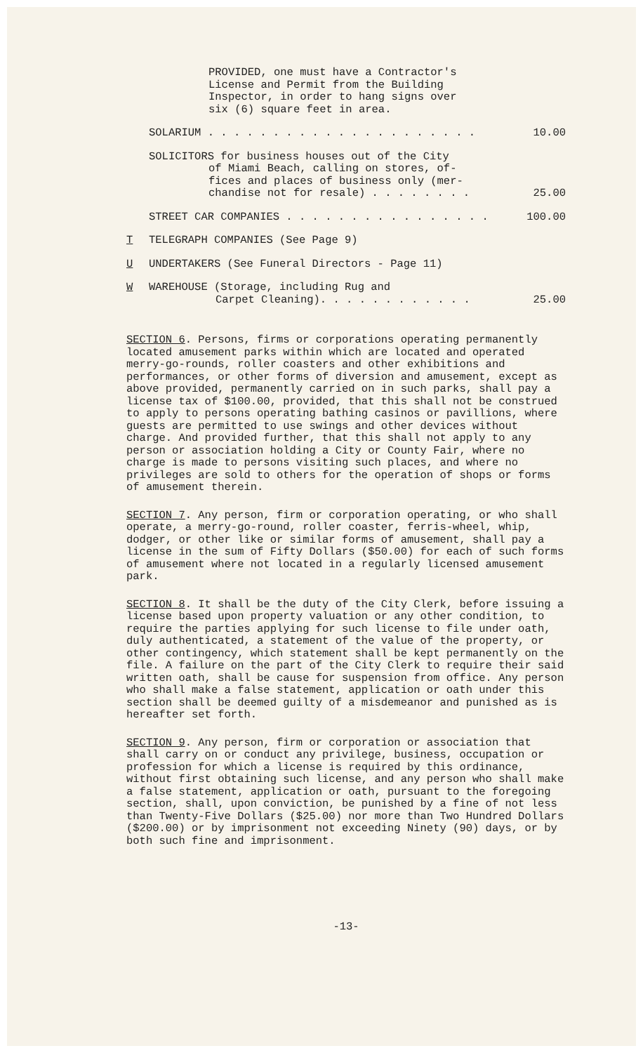PROVIDED, one must have a Contractor's
License and Permit from the Building
Inspector, in order to hang signs over
six (6) square feet in area.
SOLARIUM . . . . . . . . . . . . . . . . . . . . . 10.00
SOLICITORS for business houses out of the City
of Miami Beach, calling on stores, of-
fices and places of business only (mer-
chandise not for resale) . . . . . . . . 25.00
STREET CAR COMPANIES . . . . . . . . . . . . . . . . 100.00
T TELEGRAPH COMPANIES (See Page 9)
U UNDERTAKERS (See Funeral Directors - Page 11)
W WAREHOUSE (Storage, including Rug and
Carpet Cleaning). . . . . . . . . . . . 25.00
SECTION 6. Persons, firms or corporations operating permanently located amusement parks within which are located and operated merry-go-rounds, roller coasters and other exhibitions and performances, or other forms of diversion and amusement, except as above provided, permanently carried on in such parks, shall pay a license tax of $100.00, provided, that this shall not be construed to apply to persons operating bathing casinos or pavillions, where guests are permitted to use swings and other devices without charge. And provided further, that this shall not apply to any person or association holding a City or County Fair, where no charge is made to persons visiting such places, and where no privileges are sold to others for the operation of shops or forms of amusement therein.
SECTION 7. Any person, firm or corporation operating, or who shall operate, a merry-go-round, roller coaster, ferris-wheel, whip, dodger, or other like or similar forms of amusement, shall pay a license in the sum of Fifty Dollars ($50.00) for each of such forms of amusement where not located in a regularly licensed amusement park.
SECTION 8. It shall be the duty of the City Clerk, before issuing a license based upon property valuation or any other condition, to require the parties applying for such license to file under oath, duly authenticated, a statement of the value of the property, or other contingency, which statement shall be kept permanently on the file. A failure on the part of the City Clerk to require their said written oath, shall be cause for suspension from office. Any person who shall make a false statement, application or oath under this section shall be deemed guilty of a misdemeanor and punished as is hereafter set forth.
SECTION 9. Any person, firm or corporation or association that shall carry on or conduct any privilege, business, occupation or profession for which a license is required by this ordinance, without first obtaining such license, and any person who shall make a false statement, application or oath, pursuant to the foregoing section, shall, upon conviction, be punished by a fine of not less than Twenty-Five Dollars ($25.00) nor more than Two Hundred Dollars ($200.00) or by imprisonment not exceeding Ninety (90) days, or by both such fine and imprisonment.
-13-